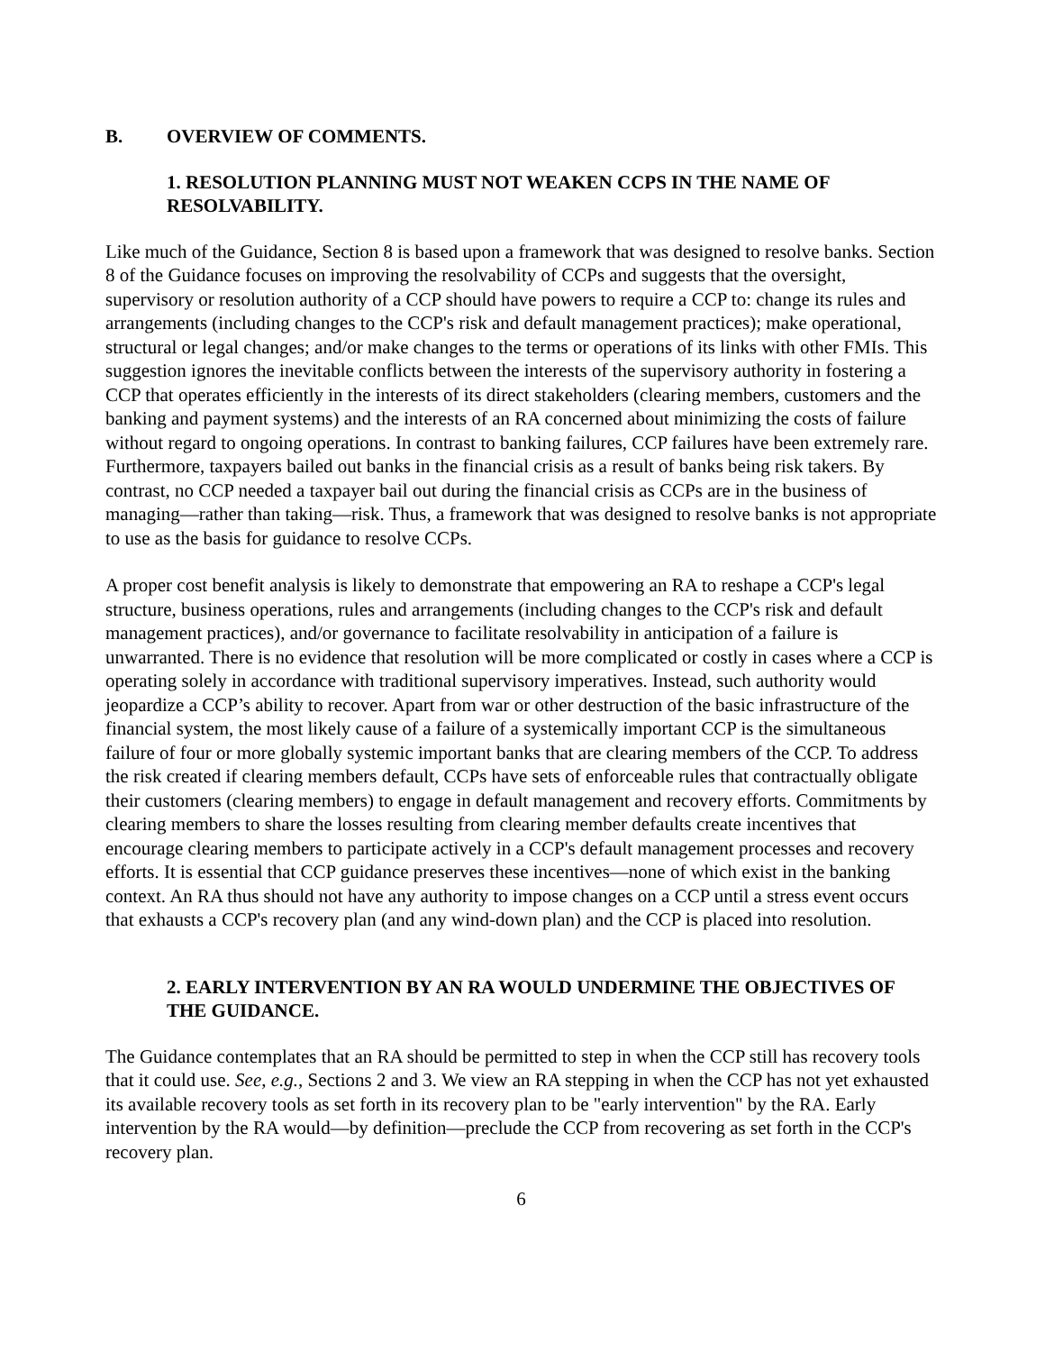B. OVERVIEW OF COMMENTS.
1. RESOLUTION PLANNING MUST NOT WEAKEN CCPS IN THE NAME OF RESOLVABILITY.
Like much of the Guidance, Section 8 is based upon a framework that was designed to resolve banks. Section 8 of the Guidance focuses on improving the resolvability of CCPs and suggests that the oversight, supervisory or resolution authority of a CCP should have powers to require a CCP to: change its rules and arrangements (including changes to the CCP's risk and default management practices); make operational, structural or legal changes; and/or make changes to the terms or operations of its links with other FMIs. This suggestion ignores the inevitable conflicts between the interests of the supervisory authority in fostering a CCP that operates efficiently in the interests of its direct stakeholders (clearing members, customers and the banking and payment systems) and the interests of an RA concerned about minimizing the costs of failure without regard to ongoing operations. In contrast to banking failures, CCP failures have been extremely rare. Furthermore, taxpayers bailed out banks in the financial crisis as a result of banks being risk takers. By contrast, no CCP needed a taxpayer bail out during the financial crisis as CCPs are in the business of managing—rather than taking—risk. Thus, a framework that was designed to resolve banks is not appropriate to use as the basis for guidance to resolve CCPs.
A proper cost benefit analysis is likely to demonstrate that empowering an RA to reshape a CCP's legal structure, business operations, rules and arrangements (including changes to the CCP's risk and default management practices), and/or governance to facilitate resolvability in anticipation of a failure is unwarranted. There is no evidence that resolution will be more complicated or costly in cases where a CCP is operating solely in accordance with traditional supervisory imperatives. Instead, such authority would jeopardize a CCP’s ability to recover. Apart from war or other destruction of the basic infrastructure of the financial system, the most likely cause of a failure of a systemically important CCP is the simultaneous failure of four or more globally systemic important banks that are clearing members of the CCP. To address the risk created if clearing members default, CCPs have sets of enforceable rules that contractually obligate their customers (clearing members) to engage in default management and recovery efforts. Commitments by clearing members to share the losses resulting from clearing member defaults create incentives that encourage clearing members to participate actively in a CCP's default management processes and recovery efforts. It is essential that CCP guidance preserves these incentives—none of which exist in the banking context. An RA thus should not have any authority to impose changes on a CCP until a stress event occurs that exhausts a CCP's recovery plan (and any wind-down plan) and the CCP is placed into resolution.
2. EARLY INTERVENTION BY AN RA WOULD UNDERMINE THE OBJECTIVES OF THE GUIDANCE.
The Guidance contemplates that an RA should be permitted to step in when the CCP still has recovery tools that it could use. See, e.g., Sections 2 and 3. We view an RA stepping in when the CCP has not yet exhausted its available recovery tools as set forth in its recovery plan to be "early intervention" by the RA. Early intervention by the RA would—by definition—preclude the CCP from recovering as set forth in the CCP's recovery plan.
6